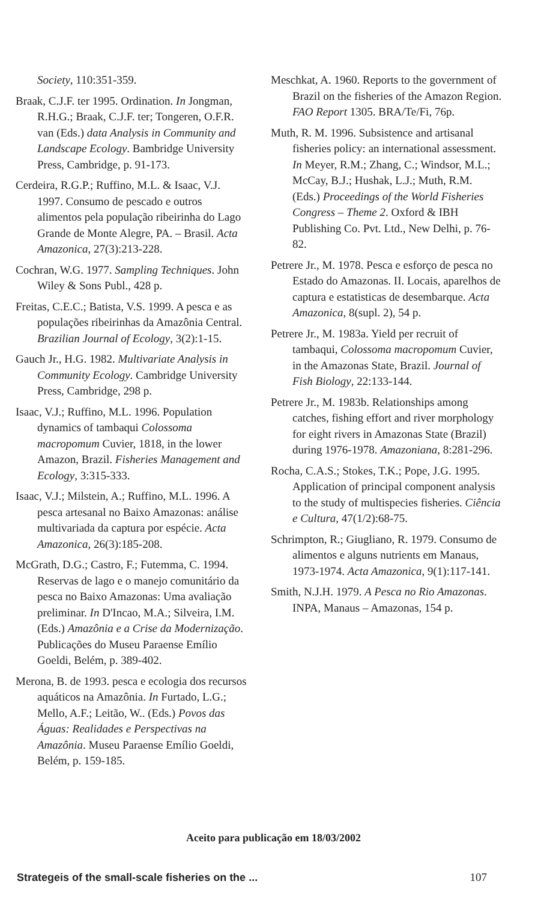Society, 110:351-359.
Braak, C.J.F. ter 1995. Ordination. In Jongman, R.H.G.; Braak, C.J.F. ter; Tongeren, O.F.R. van (Eds.) data Analysis in Community and Landscape Ecology. Bambridge University Press, Cambridge, p. 91-173.
Cerdeira, R.G.P.; Ruffino, M.L. & Isaac, V.J. 1997. Consumo de pescado e outros alimentos pela população ribeirinha do Lago Grande de Monte Alegre, PA. – Brasil. Acta Amazonica, 27(3):213-228.
Cochran, W.G. 1977. Sampling Techniques. John Wiley & Sons Publ., 428 p.
Freitas, C.E.C.; Batista, V.S. 1999. A pesca e as populações ribeirinhas da Amazônia Central. Brazilian Journal of Ecology, 3(2):1-15.
Gauch Jr., H.G. 1982. Multivariate Analysis in Community Ecology. Cambridge University Press, Cambridge, 298 p.
Isaac, V.J.; Ruffino, M.L. 1996. Population dynamics of tambaqui Colossoma macropomum Cuvier, 1818, in the lower Amazon, Brazil. Fisheries Management and Ecology, 3:315-333.
Isaac, V.J.; Milstein, A.; Ruffino, M.L. 1996. A pesca artesanal no Baixo Amazonas: análise multivariada da captura por espécie. Acta Amazonica, 26(3):185-208.
McGrath, D.G.; Castro, F.; Futemma, C. 1994. Reservas de lago e o manejo comunitário da pesca no Baixo Amazonas: Uma avaliação preliminar. In D'Incao, M.A.; Silveira, I.M. (Eds.) Amazônia e a Crise da Modernização. Publicações do Museu Paraense Emílio Goeldi, Belém, p. 389-402.
Merona, B. de 1993. pesca e ecologia dos recursos aquáticos na Amazônia. In Furtado, L.G.; Mello, A.F.; Leitão, W.. (Eds.) Povos das Águas: Realidades e Perspectivas na Amazônia. Museu Paraense Emílio Goeldi, Belém, p. 159-185.
Meschkat, A. 1960. Reports to the government of Brazil on the fisheries of the Amazon Region. FAO Report 1305. BRA/Te/Fi, 76p.
Muth, R. M. 1996. Subsistence and artisanal fisheries policy: an international assessment. In Meyer, R.M.; Zhang, C.; Windsor, M.L.; McCay, B.J.; Hushak, L.J.; Muth, R.M. (Eds.) Proceedings of the World Fisheries Congress – Theme 2. Oxford & IBH Publishing Co. Pvt. Ltd., New Delhi, p. 76-82.
Petrere Jr., M. 1978. Pesca e esforço de pesca no Estado do Amazonas. II. Locais, aparelhos de captura e estatisticas de desembarque. Acta Amazonica, 8(supl. 2), 54 p.
Petrere Jr., M. 1983a. Yield per recruit of tambaqui, Colossoma macropomum Cuvier, in the Amazonas State, Brazil. Journal of Fish Biology, 22:133-144.
Petrere Jr., M. 1983b. Relationships among catches, fishing effort and river morphology for eight rivers in Amazonas State (Brazil) during 1976-1978. Amazoniana, 8:281-296.
Rocha, C.A.S.; Stokes, T.K.; Pope, J.G. 1995. Application of principal component analysis to the study of multispecies fisheries. Ciência e Cultura, 47(1/2):68-75.
Schrimpton, R.; Giugliano, R. 1979. Consumo de alimentos e alguns nutrients em Manaus, 1973-1974. Acta Amazonica, 9(1):117-141.
Smith, N.J.H. 1979. A Pesca no Rio Amazonas. INPA, Manaus – Amazonas, 154 p.
Aceito para publicação em 18/03/2002
Strategeis of the small-scale fisheries on the ... 107